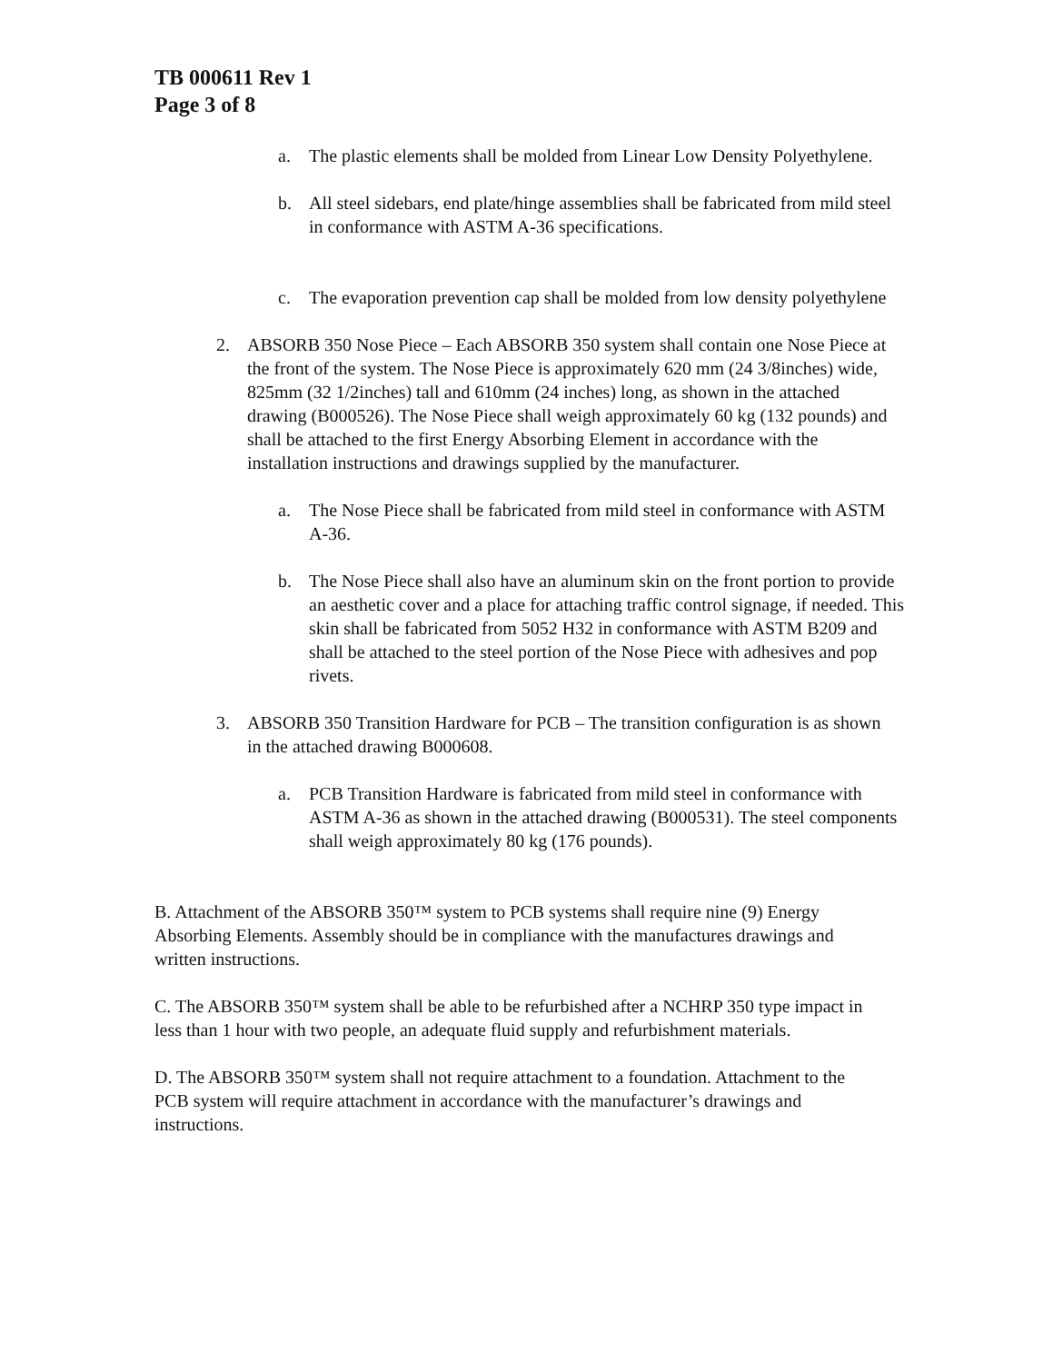TB 000611 Rev 1
Page 3 of 8
a. The plastic elements shall be molded from Linear Low Density Polyethylene.
b. All steel sidebars, end plate/hinge assemblies shall be fabricated from mild steel in conformance with ASTM A-36 specifications.
c. The evaporation prevention cap shall be molded from low density polyethylene
2. ABSORB 350 Nose Piece – Each ABSORB 350 system shall contain one Nose Piece at the front of the system. The Nose Piece is approximately 620 mm (24 3/8inches) wide, 825mm (32 1/2inches) tall and 610mm (24 inches) long, as shown in the attached drawing (B000526). The Nose Piece shall weigh approximately 60 kg (132 pounds) and shall be attached to the first Energy Absorbing Element in accordance with the installation instructions and drawings supplied by the manufacturer.
a. The Nose Piece shall be fabricated from mild steel in conformance with ASTM A-36.
b. The Nose Piece shall also have an aluminum skin on the front portion to provide an aesthetic cover and a place for attaching traffic control signage, if needed. This skin shall be fabricated from 5052 H32 in conformance with ASTM B209 and shall be attached to the steel portion of the Nose Piece with adhesives and pop rivets.
3. ABSORB 350 Transition Hardware for PCB – The transition configuration is as shown in the attached drawing B000608.
a. PCB Transition Hardware is fabricated from mild steel in conformance with ASTM A-36 as shown in the attached drawing (B000531). The steel components shall weigh approximately 80 kg (176 pounds).
B. Attachment of the ABSORB 350™ system to PCB systems shall require nine (9) Energy Absorbing Elements. Assembly should be in compliance with the manufactures drawings and written instructions.
C. The ABSORB 350™ system shall be able to be refurbished after a NCHRP 350 type impact in less than 1 hour with two people, an adequate fluid supply and refurbishment materials.
D. The ABSORB 350™ system shall not require attachment to a foundation. Attachment to the PCB system will require attachment in accordance with the manufacturer’s drawings and instructions.